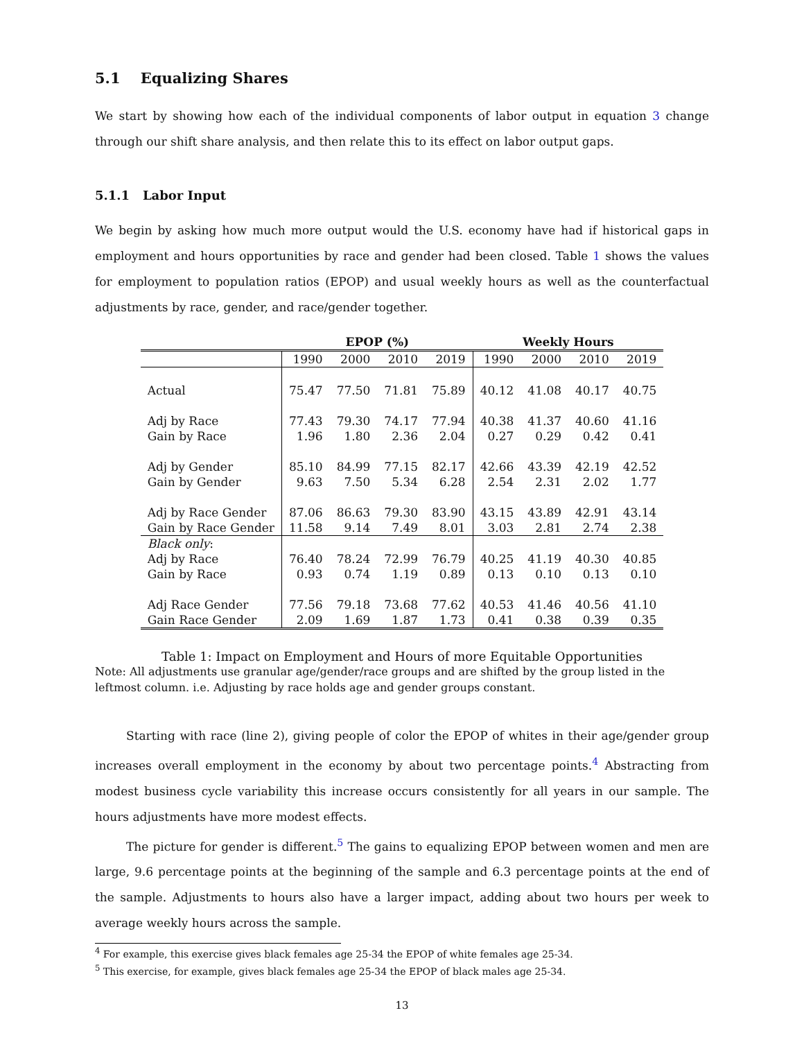5.1 Equalizing Shares
We start by showing how each of the individual components of labor output in equation 3 change through our shift share analysis, and then relate this to its effect on labor output gaps.
5.1.1 Labor Input
We begin by asking how much more output would the U.S. economy have had if historical gaps in employment and hours opportunities by race and gender had been closed. Table 1 shows the values for employment to population ratios (EPOP) and usual weekly hours as well as the counterfactual adjustments by race, gender, and race/gender together.
| | EPOP (%) | | | | Weekly Hours | | | |
| --- | --- | --- | --- | --- | --- | --- | --- | --- |
| | 1990 | 2000 | 2010 | 2019 | 1990 | 2000 | 2010 | 2019 |
| Actual | 75.47 | 77.50 | 71.81 | 75.89 | 40.12 | 41.08 | 40.17 | 40.75 |
| Adj by Race | 77.43 | 79.30 | 74.17 | 77.94 | 40.38 | 41.37 | 40.60 | 41.16 |
| Gain by Race | 1.96 | 1.80 | 2.36 | 2.04 | 0.27 | 0.29 | 0.42 | 0.41 |
| Adj by Gender | 85.10 | 84.99 | 77.15 | 82.17 | 42.66 | 43.39 | 42.19 | 42.52 |
| Gain by Gender | 9.63 | 7.50 | 5.34 | 6.28 | 2.54 | 2.31 | 2.02 | 1.77 |
| Adj by Race Gender | 87.06 | 86.63 | 79.30 | 83.90 | 43.15 | 43.89 | 42.91 | 43.14 |
| Gain by Race Gender | 11.58 | 9.14 | 7.49 | 8.01 | 3.03 | 2.81 | 2.74 | 2.38 |
| Black only : | | | | | | | | |
| Adj by Race | 76.40 | 78.24 | 72.99 | 76.79 | 40.25 | 41.19 | 40.30 | 40.85 |
| Gain by Race | 0.93 | 0.74 | 1.19 | 0.89 | 0.13 | 0.10 | 0.13 | 0.10 |
| Adj Race Gender | 77.56 | 79.18 | 73.68 | 77.62 | 40.53 | 41.46 | 40.56 | 41.10 |
| Gain Race Gender | 2.09 | 1.69 | 1.87 | 1.73 | 0.41 | 0.38 | 0.39 | 0.35 |
Table 1: Impact on Employment and Hours of more Equitable Opportunities
Note: All adjustments use granular age/gender/race groups and are shifted by the group listed in the leftmost column. i.e. Adjusting by race holds age and gender groups constant.
Starting with race (line 2), giving people of color the EPOP of whites in their age/gender group increases overall employment in the economy by about two percentage points.<sup>4</sup> Abstracting from modest business cycle variability this increase occurs consistently for all years in our sample. The hours adjustments have more modest effects.
The picture for gender is different.<sup>5</sup> The gains to equalizing EPOP between women and men are large, 9.6 percentage points at the beginning of the sample and 6.3 percentage points at the end of the sample. Adjustments to hours also have a larger impact, adding about two hours per week to average weekly hours across the sample.
<sup>4</sup> For example, this exercise gives black females age 25-34 the EPOP of white females age 25-34.
<sup>5</sup> This exercise, for example, gives black females age 25-34 the EPOP of black males age 25-34.
13